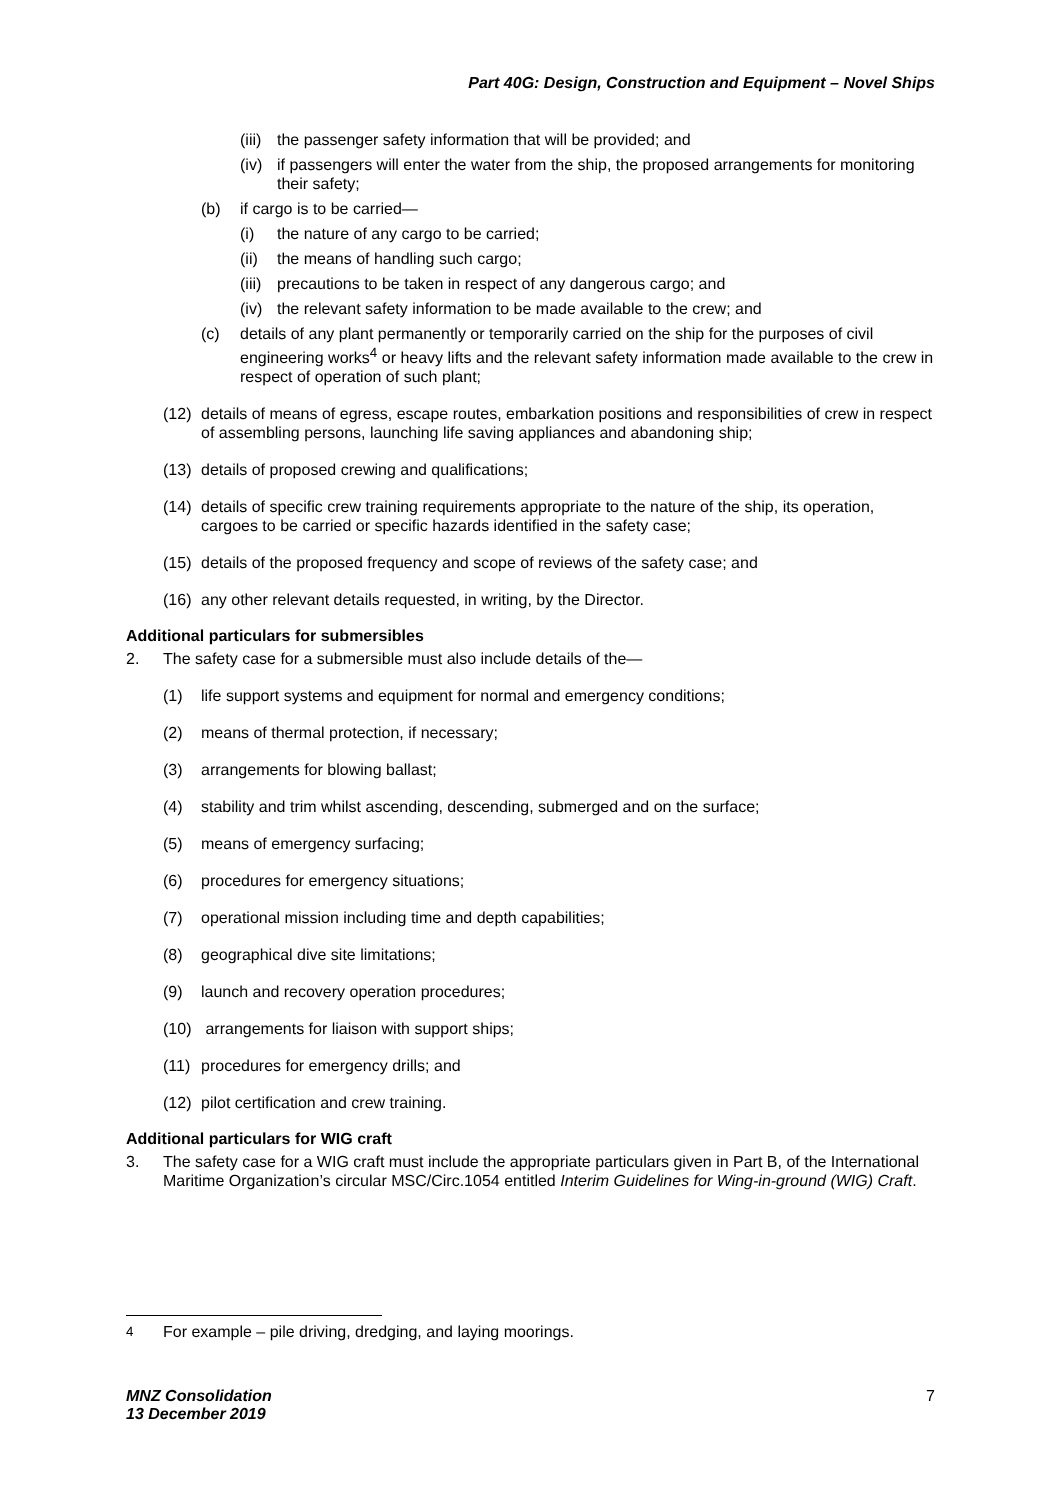Part 40G: Design, Construction and Equipment – Novel Ships
(iii) the passenger safety information that will be provided; and
(iv) if passengers will enter the water from the ship, the proposed arrangements for monitoring their safety;
(b) if cargo is to be carried—
(i) the nature of any cargo to be carried;
(ii) the means of handling such cargo;
(iii) precautions to be taken in respect of any dangerous cargo; and
(iv) the relevant safety information to be made available to the crew; and
(c) details of any plant permanently or temporarily carried on the ship for the purposes of civil engineering works<sup>4</sup> or heavy lifts and the relevant safety information made available to the crew in respect of operation of such plant;
(12) details of means of egress, escape routes, embarkation positions and responsibilities of crew in respect of assembling persons, launching life saving appliances and abandoning ship;
(13) details of proposed crewing and qualifications;
(14) details of specific crew training requirements appropriate to the nature of the ship, its operation, cargoes to be carried or specific hazards identified in the safety case;
(15) details of the proposed frequency and scope of reviews of the safety case; and
(16) any other relevant details requested, in writing, by the Director.
Additional particulars for submersibles
2. The safety case for a submersible must also include details of the—
(1) life support systems and equipment for normal and emergency conditions;
(2) means of thermal protection, if necessary;
(3) arrangements for blowing ballast;
(4) stability and trim whilst ascending, descending, submerged and on the surface;
(5) means of emergency surfacing;
(6) procedures for emergency situations;
(7) operational mission including time and depth capabilities;
(8) geographical dive site limitations;
(9) launch and recovery operation procedures;
(10) arrangements for liaison with support ships;
(11) procedures for emergency drills; and
(12) pilot certification and crew training.
Additional particulars for WIG craft
3. The safety case for a WIG craft must include the appropriate particulars given in Part B, of the International Maritime Organization’s circular MSC/Circ.1054 entitled Interim Guidelines for Wing-in-ground (WIG) Craft.
<sup>4</sup> For example – pile driving, dredging, and laying moorings.
MNZ Consolidation
13 December 2019 7